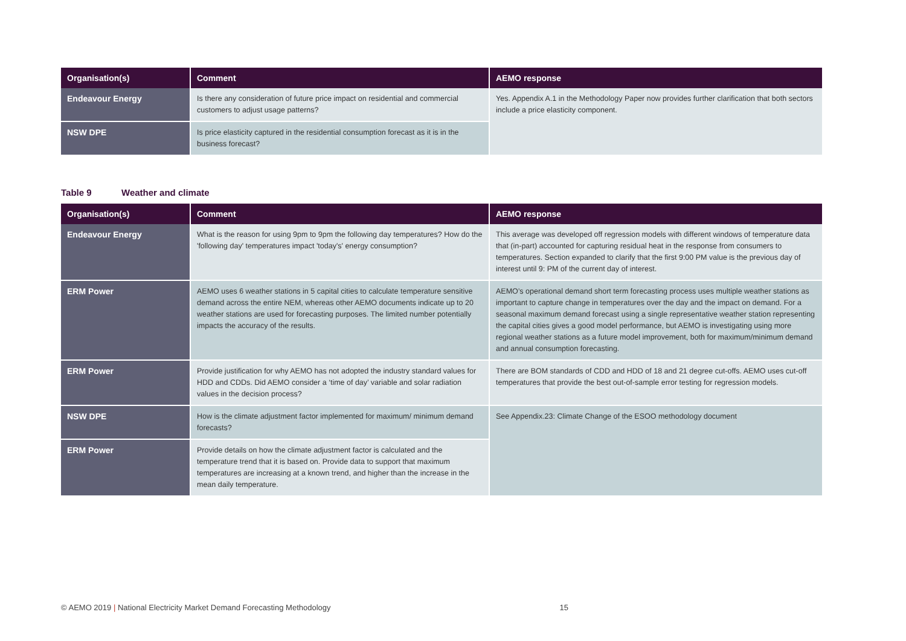| Organisation(s) | Comment | AEMO response |
| --- | --- | --- |
| Endeavour Energy | Is there any consideration of future price impact on residential and commercial customers to adjust usage patterns? | Yes. Appendix A.1 in the Methodology Paper now provides further clarification that both sectors include a price elasticity component. |
| NSW DPE | Is price elasticity captured in the residential consumption forecast as it is in the business forecast? | |
Table 9 Weather and climate
| Organisation(s) | Comment | AEMO response |
| --- | --- | --- |
| Endeavour Energy | What is the reason for using 9pm to 9pm the following day temperatures? How do the 'following day' temperatures impact 'today's' energy consumption? | This average was developed off regression models with different windows of temperature data that (in-part) accounted for capturing residual heat in the response from consumers to temperatures. Section expanded to clarify that the first 9:00 PM value is the previous day of interest until 9: PM of the current day of interest. |
| ERM Power | AEMO uses 6 weather stations in 5 capital cities to calculate temperature sensitive demand across the entire NEM, whereas other AEMO documents indicate up to 20 weather stations are used for forecasting purposes. The limited number potentially impacts the accuracy of the results. | AEMO’s operational demand short term forecasting process uses multiple weather stations as important to capture change in temperatures over the day and the impact on demand. For a seasonal maximum demand forecast using a single representative weather station representing the capital cities gives a good model performance, but AEMO is investigating using more regional weather stations as a future model improvement, both for maximum/minimum demand and annual consumption forecasting. |
| ERM Power | Provide justification for why AEMO has not adopted the industry standard values for HDD and CDDs. Did AEMO consider a ‘time of day’ variable and solar radiation values in the decision process? | There are BOM standards of CDD and HDD of 18 and 21 degree cut-offs. AEMO uses cut-off temperatures that provide the best out-of-sample error testing for regression models. |
| NSW DPE | How is the climate adjustment factor implemented for maximum/ minimum demand forecasts? | See Appendix.23: Climate Change of the ESOO methodology document |
| ERM Power | Provide details on how the climate adjustment factor is calculated and the temperature trend that it is based on. Provide data to support that maximum temperatures are increasing at a known trend, and higher than the increase in the mean daily temperature. | |
© AEMO 2019 | National Electricity Market Demand Forecasting Methodology 15